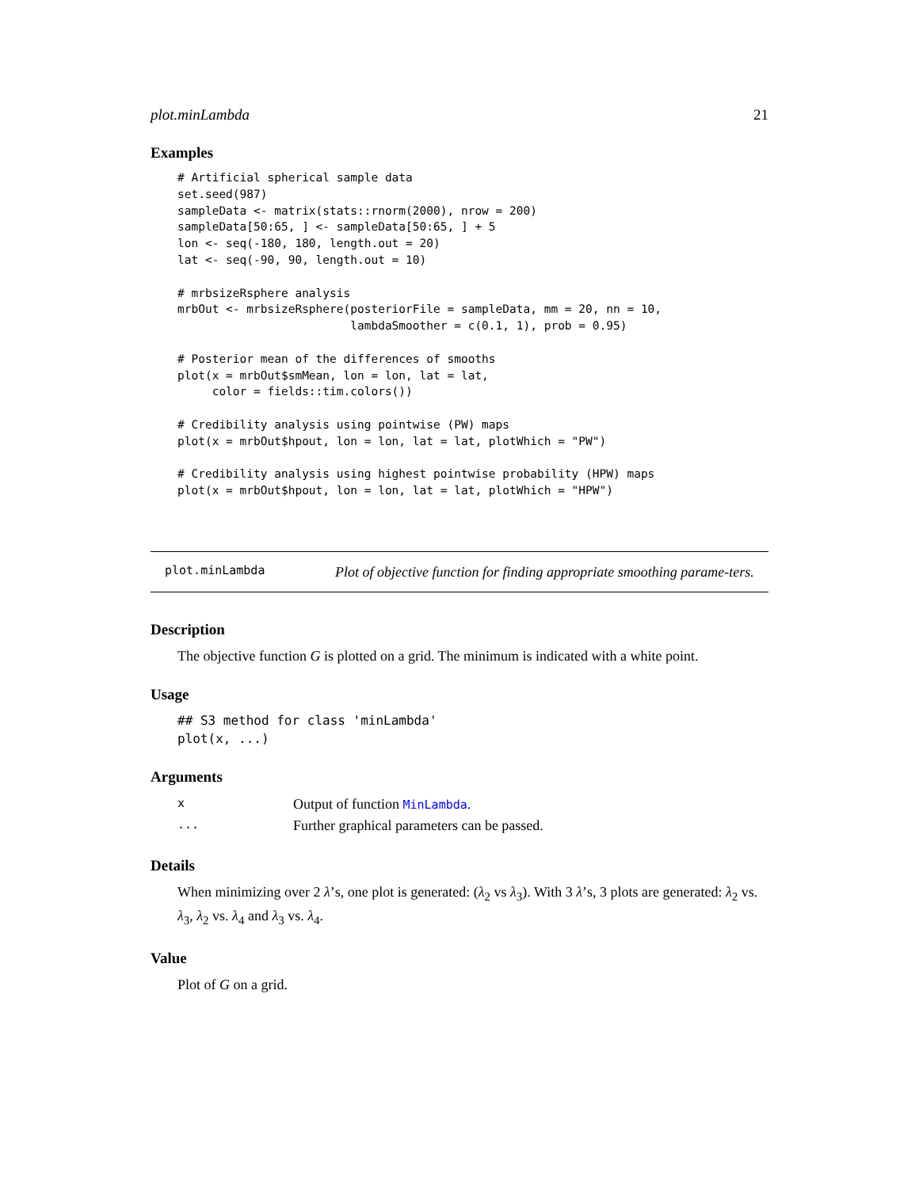plot.minLambda 21
Examples
# Artificial spherical sample data
set.seed(987)
sampleData <- matrix(stats::rnorm(2000), nrow = 200)
sampleData[50:65, ] <- sampleData[50:65, ] + 5
lon <- seq(-180, 180, length.out = 20)
lat <- seq(-90, 90, length.out = 10)

# mrbsizeRsphere analysis
mrbOut <- mrbsizeRsphere(posteriorFile = sampleData, mm = 20, nn = 10,
                         lambdaSmoother = c(0.1, 1), prob = 0.95)

# Posterior mean of the differences of smooths
plot(x = mrbOut$smMean, lon = lon, lat = lat,
     color = fields::tim.colors())

# Credibility analysis using pointwise (PW) maps
plot(x = mrbOut$hpout, lon = lon, lat = lat, plotWhich = "PW")

# Credibility analysis using highest pointwise probability (HPW) maps
plot(x = mrbOut$hpout, lon = lon, lat = lat, plotWhich = "HPW")
plot.minLambda
Plot of objective function for finding appropriate smoothing parame-ters.
Description
The objective function G is plotted on a grid. The minimum is indicated with a white point.
Usage
## S3 method for class 'minLambda'
plot(x, ...)
Arguments
| x | Output of function MinLambda . |
| ... | Further graphical parameters can be passed. |
Details
When minimizing over 2 λ’s, one plot is generated: (λ<sub>2</sub> vs λ<sub>3</sub>). With 3 λ’s, 3 plots are generated: λ<sub>2</sub> vs. λ<sub>3</sub>, λ<sub>2</sub> vs. λ<sub>4</sub> and λ<sub>3</sub> vs. λ<sub>4</sub>.
Value
Plot of G on a grid.